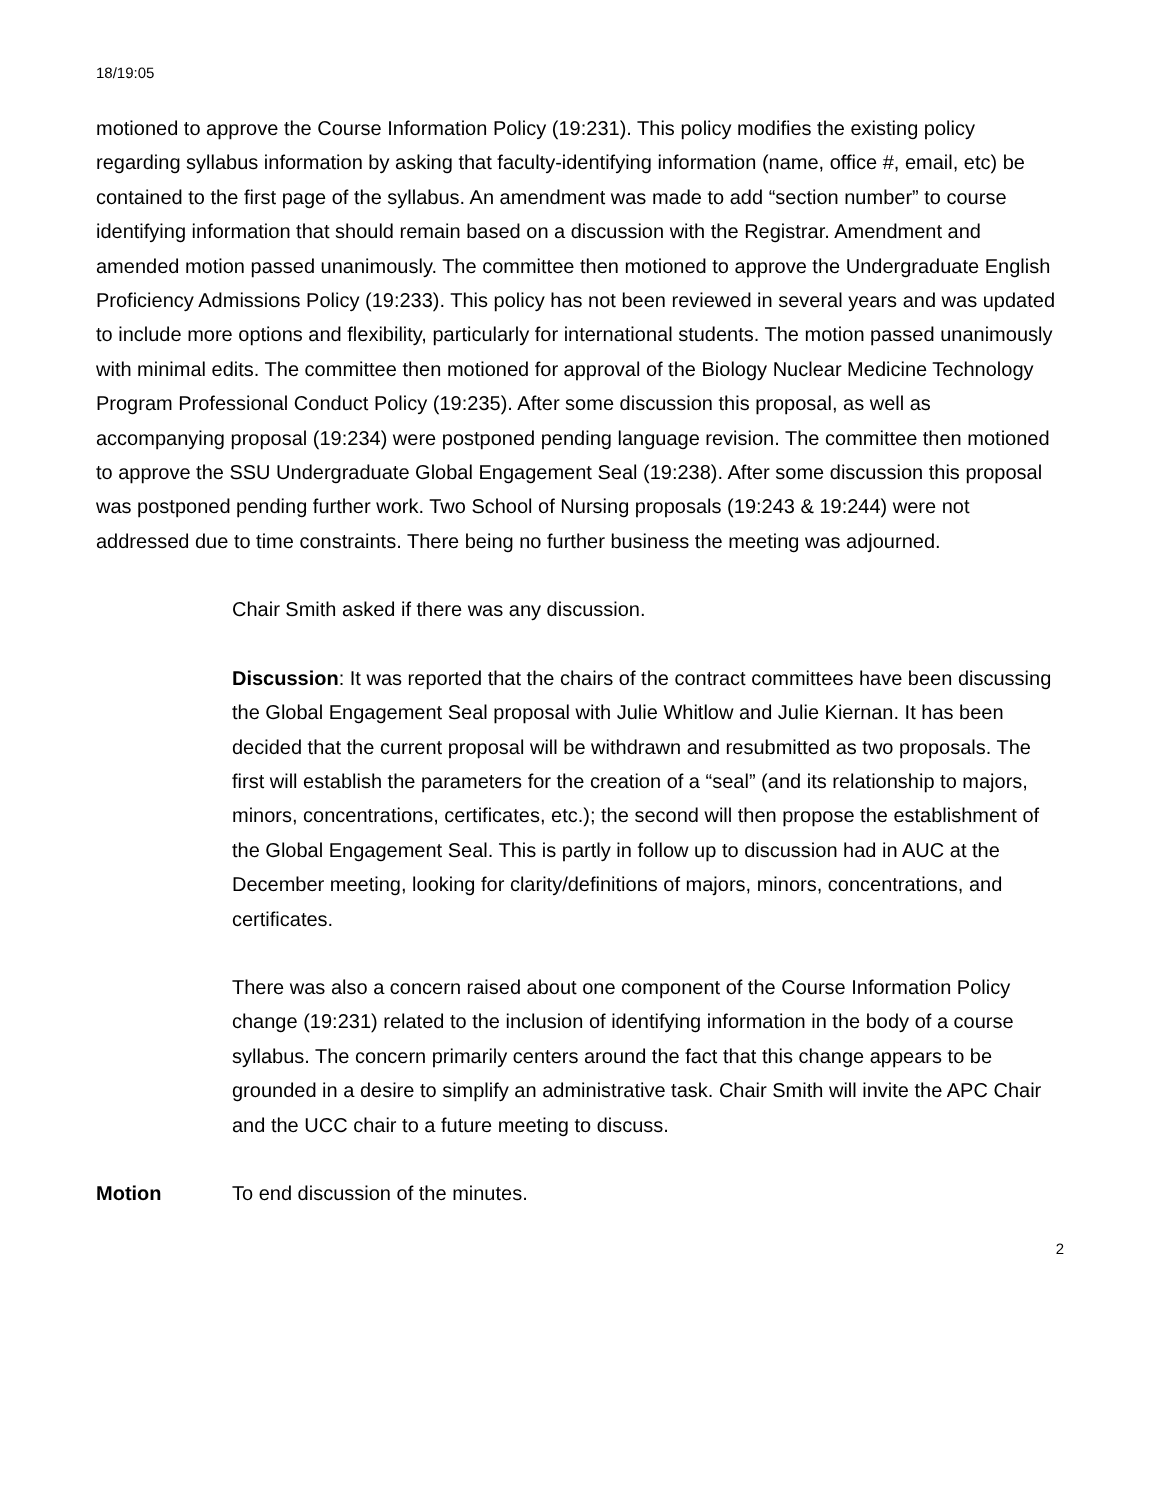18/19:05
motioned to approve the Course Information Policy (19:231). This policy modifies the existing policy regarding syllabus information by asking that faculty-identifying information (name, office #, email, etc) be contained to the first page of the syllabus. An amendment was made to add “section number” to course identifying information that should remain based on a discussion with the Registrar. Amendment and amended motion passed unanimously. The committee then motioned to approve the Undergraduate English Proficiency Admissions Policy (19:233). This policy has not been reviewed in several years and was updated to include more options and flexibility, particularly for international students. The motion passed unanimously with minimal edits. The committee then motioned for approval of the Biology Nuclear Medicine Technology Program Professional Conduct Policy (19:235). After some discussion this proposal, as well as accompanying proposal (19:234) were postponed pending language revision. The committee then motioned to approve the SSU Undergraduate Global Engagement Seal (19:238). After some discussion this proposal was postponed pending further work. Two School of Nursing proposals (19:243 & 19:244) were not addressed due to time constraints. There being no further business the meeting was adjourned.
Chair Smith asked if there was any discussion.
Discussion: It was reported that the chairs of the contract committees have been discussing the Global Engagement Seal proposal with Julie Whitlow and Julie Kiernan. It has been decided that the current proposal will be withdrawn and resubmitted as two proposals. The first will establish the parameters for the creation of a “seal” (and its relationship to majors, minors, concentrations, certificates, etc.); the second will then propose the establishment of the Global Engagement Seal. This is partly in follow up to discussion had in AUC at the December meeting, looking for clarity/definitions of majors, minors, concentrations, and certificates.
There was also a concern raised about one component of the Course Information Policy change (19:231) related to the inclusion of identifying information in the body of a course syllabus. The concern primarily centers around the fact that this change appears to be grounded in a desire to simplify an administrative task. Chair Smith will invite the APC Chair and the UCC chair to a future meeting to discuss.
Motion To end discussion of the minutes.
2